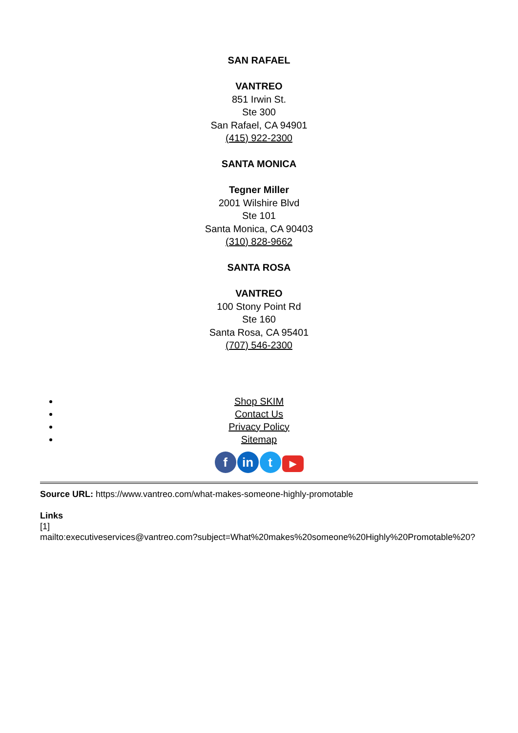SAN RAFAEL
VANTREO
851 Irwin St.
Ste 300
San Rafael, CA 94901
(415) 922-2300
SANTA MONICA
Tegner Miller
2001 Wilshire Blvd
Ste 101
Santa Monica, CA 90403
(310) 828-9662
SANTA ROSA
VANTREO
100 Stony Point Rd
Ste 160
Santa Rosa, CA 95401
(707) 546-2300
Shop SKIM
Contact Us
Privacy Policy
Sitemap
fin t ▶
Source URL: https://www.vantreo.com/what-makes-someone-highly-promotable
Links
[1]
mailto:executiveservices@vantreo.com?subject=What%20makes%20someone%20Highly%20Promotable%20?